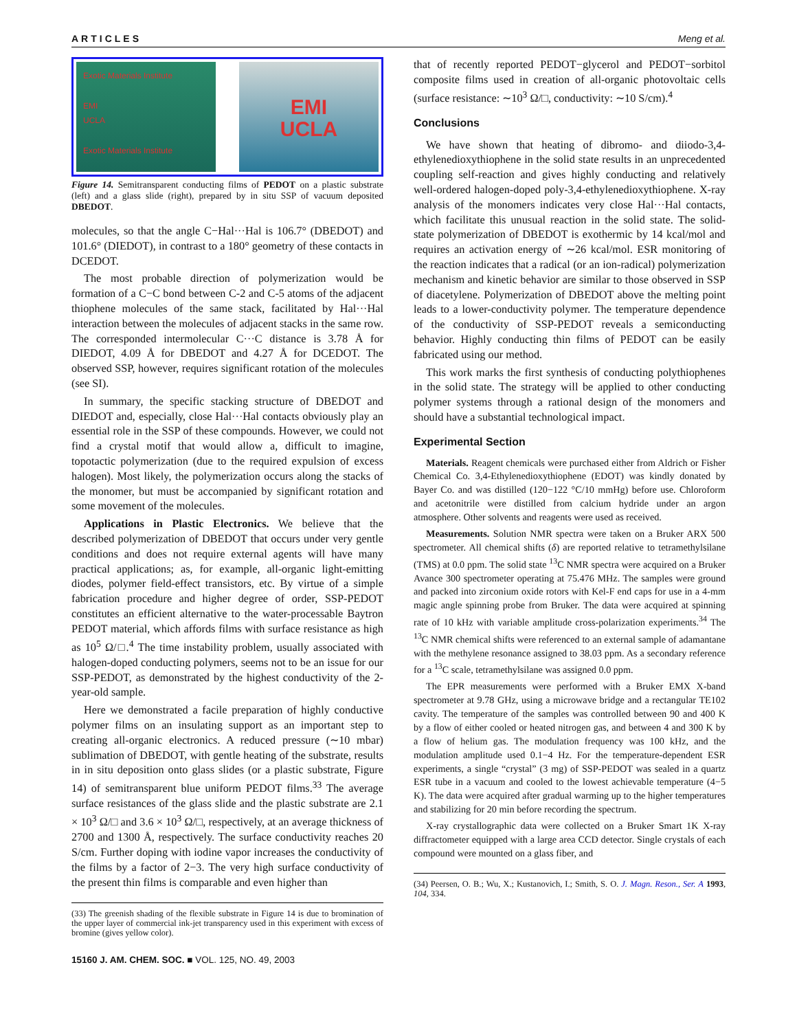ARTICLES Meng et al.
Exotic Materials Institute
EMI
UCLA
Exotic Materials Institute
EMI
UCLA
Figure 14. Semitransparent conducting films of PEDOT on a plastic substrate (left) and a glass slide (right), prepared by in situ SSP of vacuum deposited DBEDOT.
molecules, so that the angle C−Hal···Hal is 106.7° (DBEDOT) and 101.6° (DIEDOT), in contrast to a 180° geometry of these contacts in DCEDOT.
The most probable direction of polymerization would be formation of a C−C bond between C-2 and C-5 atoms of the adjacent thiophene molecules of the same stack, facilitated by Hal···Hal interaction between the molecules of adjacent stacks in the same row. The corresponded intermolecular C···C distance is 3.78 Å for DIEDOT, 4.09 Å for DBEDOT and 4.27 Å for DCEDOT. The observed SSP, however, requires significant rotation of the molecules (see SI).
In summary, the specific stacking structure of DBEDOT and DIEDOT and, especially, close Hal···Hal contacts obviously play an essential role in the SSP of these compounds. However, we could not find a crystal motif that would allow a, difficult to imagine, topotactic polymerization (due to the required expulsion of excess halogen). Most likely, the polymerization occurs along the stacks of the monomer, but must be accompanied by significant rotation and some movement of the molecules.
Applications in Plastic Electronics. We believe that the described polymerization of DBEDOT that occurs under very gentle conditions and does not require external agents will have many practical applications; as, for example, all-organic light-emitting diodes, polymer field-effect transistors, etc. By virtue of a simple fabrication procedure and higher degree of order, SSP-PEDOT constitutes an efficient alternative to the water-processable Baytron PEDOT material, which affords films with surface resistance as high as 10<sup>5</sup> Ω/□.<sup>4</sup> The time instability problem, usually associated with halogen-doped conducting polymers, seems not to be an issue for our SSP-PEDOT, as demonstrated by the highest conductivity of the 2-year-old sample.
Here we demonstrated a facile preparation of highly conductive polymer films on an insulating support as an important step to creating all-organic electronics. A reduced pressure (∼10 mbar) sublimation of DBEDOT, with gentle heating of the substrate, results in in situ deposition onto glass slides (or a plastic substrate, Figure 14) of semitransparent blue uniform PEDOT films.<sup>33</sup> The average surface resistances of the glass slide and the plastic substrate are 2.1 × 10<sup>3</sup> Ω/□ and 3.6 × 10<sup>3</sup> Ω/□, respectively, at an average thickness of 2700 and 1300 Å, respectively. The surface conductivity reaches 20 S/cm. Further doping with iodine vapor increases the conductivity of the films by a factor of 2−3. The very high surface conductivity of the present thin films is comparable and even higher than
(33) The greenish shading of the flexible substrate in Figure 14 is due to bromination of the upper layer of commercial ink-jet transparency used in this experiment with excess of bromine (gives yellow color).
15160 J. AM. CHEM. SOC. ■ VOL. 125, NO. 49, 2003
that of recently reported PEDOT−glycerol and PEDOT−sorbitol composite films used in creation of all-organic photovoltaic cells (surface resistance: ∼10<sup>3</sup> Ω/□, conductivity: ∼10 S/cm).<sup>4</sup>
Conclusions
We have shown that heating of dibromo- and diiodo-3,4-ethylenedioxythiophene in the solid state results in an unprecedented coupling self-reaction and gives highly conducting and relatively well-ordered halogen-doped poly-3,4-ethylenedioxythiophene. X-ray analysis of the monomers indicates very close Hal···Hal contacts, which facilitate this unusual reaction in the solid state. The solid-state polymerization of DBEDOT is exothermic by 14 kcal/mol and requires an activation energy of ∼26 kcal/mol. ESR monitoring of the reaction indicates that a radical (or an ion-radical) polymerization mechanism and kinetic behavior are similar to those observed in SSP of diacetylene. Polymerization of DBEDOT above the melting point leads to a lower-conductivity polymer. The temperature dependence of the conductivity of SSP-PEDOT reveals a semiconducting behavior. Highly conducting thin films of PEDOT can be easily fabricated using our method.
This work marks the first synthesis of conducting polythiophenes in the solid state. The strategy will be applied to other conducting polymer systems through a rational design of the monomers and should have a substantial technological impact.
Experimental Section
Materials. Reagent chemicals were purchased either from Aldrich or Fisher Chemical Co. 3,4-Ethylenedioxythiophene (EDOT) was kindly donated by Bayer Co. and was distilled (120−122 °C/10 mmHg) before use. Chloroform and acetonitrile were distilled from calcium hydride under an argon atmosphere. Other solvents and reagents were used as received.
Measurements. Solution NMR spectra were taken on a Bruker ARX 500 spectrometer. All chemical shifts (δ) are reported relative to tetramethylsilane (TMS) at 0.0 ppm. The solid state <sup>13</sup>C NMR spectra were acquired on a Bruker Avance 300 spectrometer operating at 75.476 MHz. The samples were ground and packed into zirconium oxide rotors with Kel-F end caps for use in a 4-mm magic angle spinning probe from Bruker. The data were acquired at spinning rate of 10 kHz with variable amplitude cross-polarization experiments.<sup>34</sup> The <sup>13</sup>C NMR chemical shifts were referenced to an external sample of adamantane with the methylene resonance assigned to 38.03 ppm. As a secondary reference for a <sup>13</sup>C scale, tetramethylsilane was assigned 0.0 ppm.
The EPR measurements were performed with a Bruker EMX X-band spectrometer at 9.78 GHz, using a microwave bridge and a rectangular TE102 cavity. The temperature of the samples was controlled between 90 and 400 K by a flow of either cooled or heated nitrogen gas, and between 4 and 300 K by a flow of helium gas. The modulation frequency was 100 kHz, and the modulation amplitude used 0.1−4 Hz. For the temperature-dependent ESR experiments, a single “crystal” (3 mg) of SSP-PEDOT was sealed in a quartz ESR tube in a vacuum and cooled to the lowest achievable temperature (4−5 K). The data were acquired after gradual warming up to the higher temperatures and stabilizing for 20 min before recording the spectrum.
X-ray crystallographic data were collected on a Bruker Smart 1K X-ray diffractometer equipped with a large area CCD detector. Single crystals of each compound were mounted on a glass fiber, and
(34) Peersen, O. B.; Wu, X.; Kustanovich, I.; Smith, S. O. J. Magn. Reson., Ser. A 1993, 104, 334.